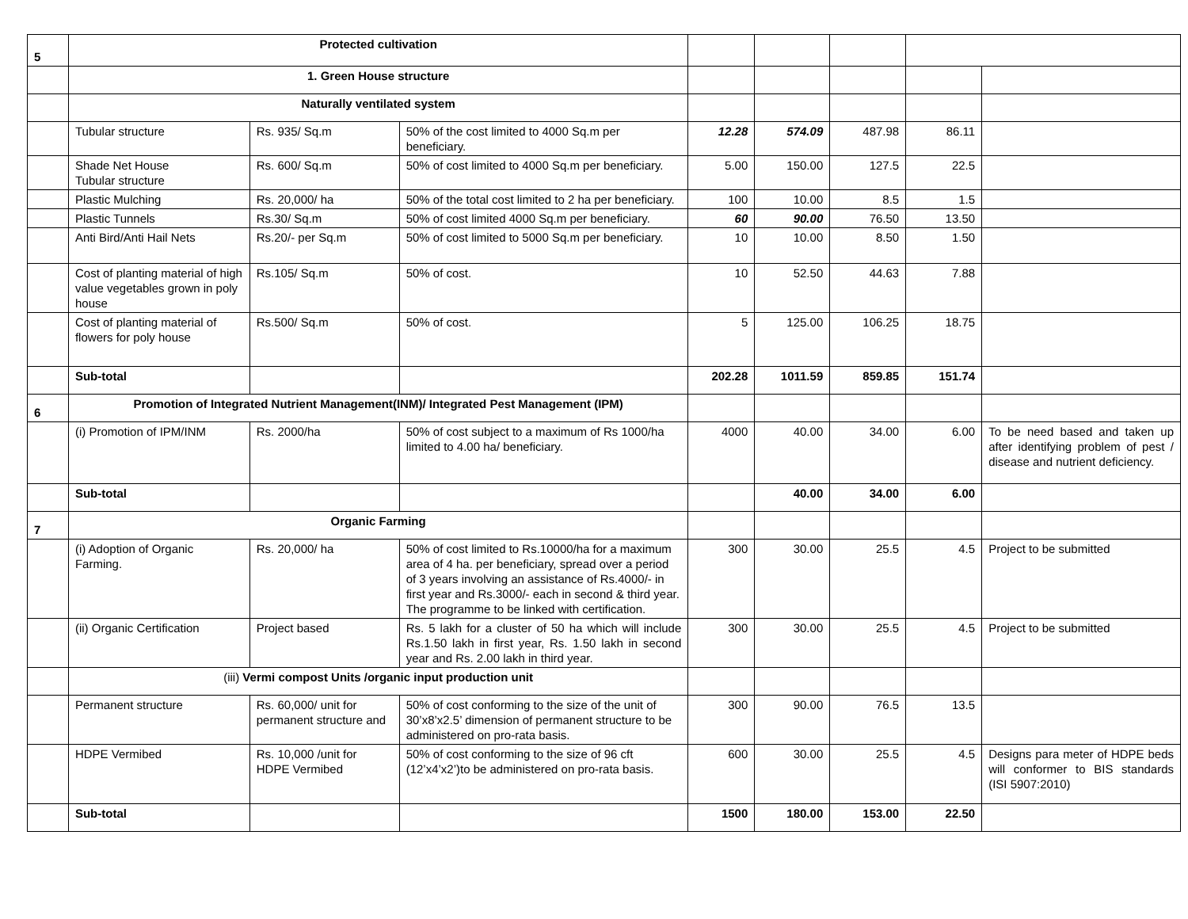| 5 | Protected cultivation | | | | | | | |
| | 1. Green House structure | | | | | | | |
| | Naturally ventilated system | | | | | | | |
| | Tubular structure | Rs. 935/ Sq.m | 50% of the cost limited to 4000 Sq.m per beneficiary. | 12.28 | 574.09 | 487.98 | 86.11 | |
| | Shade Net House Tubular structure | Rs. 600/ Sq.m | 50% of cost limited to 4000 Sq.m per beneficiary. | 5.00 | 150.00 | 127.5 | 22.5 | |
| | Plastic Mulching | Rs. 20,000/ ha | 50% of the total cost limited to 2 ha per beneficiary. | 100 | 10.00 | 8.5 | 1.5 | |
| | Plastic Tunnels | Rs.30/ Sq.m | 50% of cost limited 4000 Sq.m per beneficiary. | 60 | 90.00 | 76.50 | 13.50 | |
| | Anti Bird/Anti Hail Nets | Rs.20/- per Sq.m | 50% of cost limited to 5000 Sq.m per beneficiary. | 10 | 10.00 | 8.50 | 1.50 | |
| | Cost of planting material of high value vegetables grown in poly house | Rs.105/ Sq.m | 50% of cost. | 10 | 52.50 | 44.63 | 7.88 | |
| | Cost of planting material of flowers for poly house | Rs.500/ Sq.m | 50% of cost. | 5 | 125.00 | 106.25 | 18.75 | |
| | Sub-total | | | 202.28 | 1011.59 | 859.85 | 151.74 | |
| 6 | Promotion of Integrated Nutrient Management(INM)/ Integrated Pest Management (IPM) | | | | | | | |
| | (i) Promotion of IPM/INM | Rs. 2000/ha | 50% of cost subject to a maximum of Rs 1000/ha limited to 4.00 ha/ beneficiary. | 4000 | 40.00 | 34.00 | 6.00 | To be need based and taken up after identifying problem of pest / disease and nutrient deficiency. |
| | Sub-total | | | | 40.00 | 34.00 | 6.00 | |
| 7 | Organic Farming | | | | | | | |
| | (i) Adoption of Organic Farming. | Rs. 20,000/ ha | 50% of cost limited to Rs.10000/ha for a maximum area of 4 ha. per beneficiary, spread over a period of 3 years involving an assistance of Rs.4000/- in first year and Rs.3000/- each in second & third year. The programme to be linked with certification. | 300 | 30.00 | 25.5 | 4.5 | Project to be submitted |
| | (ii) Organic Certification | Project based | Rs. 5 lakh for a cluster of 50 ha which will include Rs.1.50 lakh in first year, Rs. 1.50 lakh in second year and Rs. 2.00 lakh in third year. | 300 | 30.00 | 25.5 | 4.5 | Project to be submitted |
| | (iii) Vermi compost Units /organic input production unit | | | | | | | |
| | Permanent structure | Rs. 60,000/ unit for permanent structure and | 50% of cost conforming to the size of the unit of 30’x8’x2.5’ dimension of permanent structure to be administered on pro-rata basis. | 300 | 90.00 | 76.5 | 13.5 | |
| | HDPE Vermibed | Rs. 10,000 /unit for HDPE Vermibed | 50% of cost conforming to the size of 96 cft (12’x4’x2’)to be administered on pro-rata basis. | 600 | 30.00 | 25.5 | 4.5 | Designs para meter of HDPE beds will conformer to BIS standards (ISI 5907:2010) |
| | Sub-total | | | 1500 | 180.00 | 153.00 | 22.50 | |